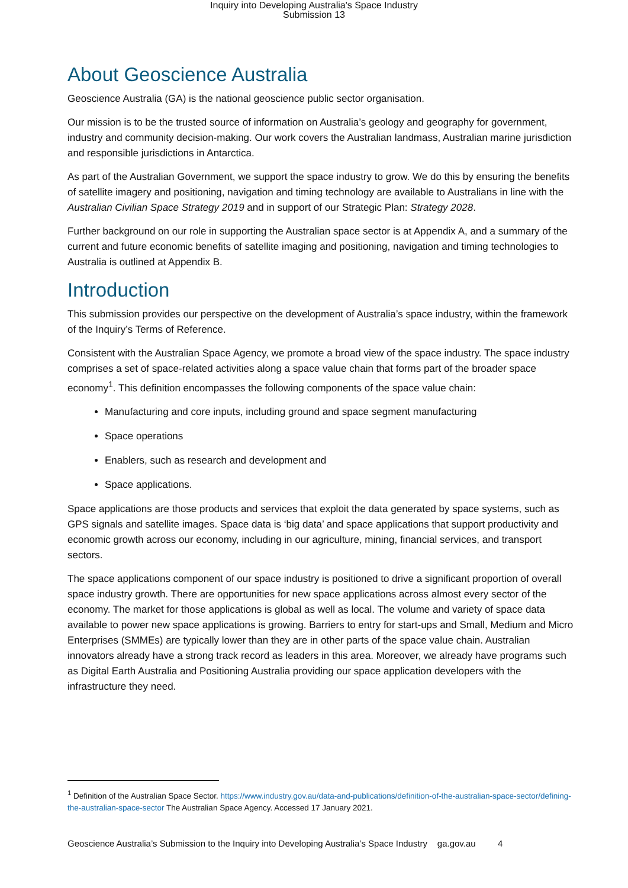Inquiry into Developing Australia's Space Industry
Submission 13
About Geoscience Australia
Geoscience Australia (GA) is the national geoscience public sector organisation.
Our mission is to be the trusted source of information on Australia’s geology and geography for government, industry and community decision-making. Our work covers the Australian landmass, Australian marine jurisdiction and responsible jurisdictions in Antarctica.
As part of the Australian Government, we support the space industry to grow. We do this by ensuring the benefits of satellite imagery and positioning, navigation and timing technology are available to Australians in line with the Australian Civilian Space Strategy 2019 and in support of our Strategic Plan: Strategy 2028.
Further background on our role in supporting the Australian space sector is at Appendix A, and a summary of the current and future economic benefits of satellite imaging and positioning, navigation and timing technologies to Australia is outlined at Appendix B.
Introduction
This submission provides our perspective on the development of Australia’s space industry, within the framework of the Inquiry’s Terms of Reference.
Consistent with the Australian Space Agency, we promote a broad view of the space industry. The space industry comprises a set of space-related activities along a space value chain that forms part of the broader space economy<sup>1</sup>. This definition encompasses the following components of the space value chain:
Manufacturing and core inputs, including ground and space segment manufacturing
Space operations
Enablers, such as research and development and
Space applications.
Space applications are those products and services that exploit the data generated by space systems, such as GPS signals and satellite images. Space data is ‘big data’ and space applications that support productivity and economic growth across our economy, including in our agriculture, mining, financial services, and transport sectors.
The space applications component of our space industry is positioned to drive a significant proportion of overall space industry growth. There are opportunities for new space applications across almost every sector of the economy. The market for those applications is global as well as local. The volume and variety of space data available to power new space applications is growing. Barriers to entry for start-ups and Small, Medium and Micro Enterprises (SMMEs) are typically lower than they are in other parts of the space value chain. Australian innovators already have a strong track record as leaders in this area. Moreover, we already have programs such as Digital Earth Australia and Positioning Australia providing our space application developers with the infrastructure they need.
<sup>1</sup> Definition of the Australian Space Sector. https://www.industry.gov.au/data-and-publications/definition-of-the-australian-space-sector/defining-the-australian-space-sector The Australian Space Agency. Accessed 17 January 2021.
Geoscience Australia’s Submission to the Inquiry into Developing Australia’s Space Industry ga.gov.au 4